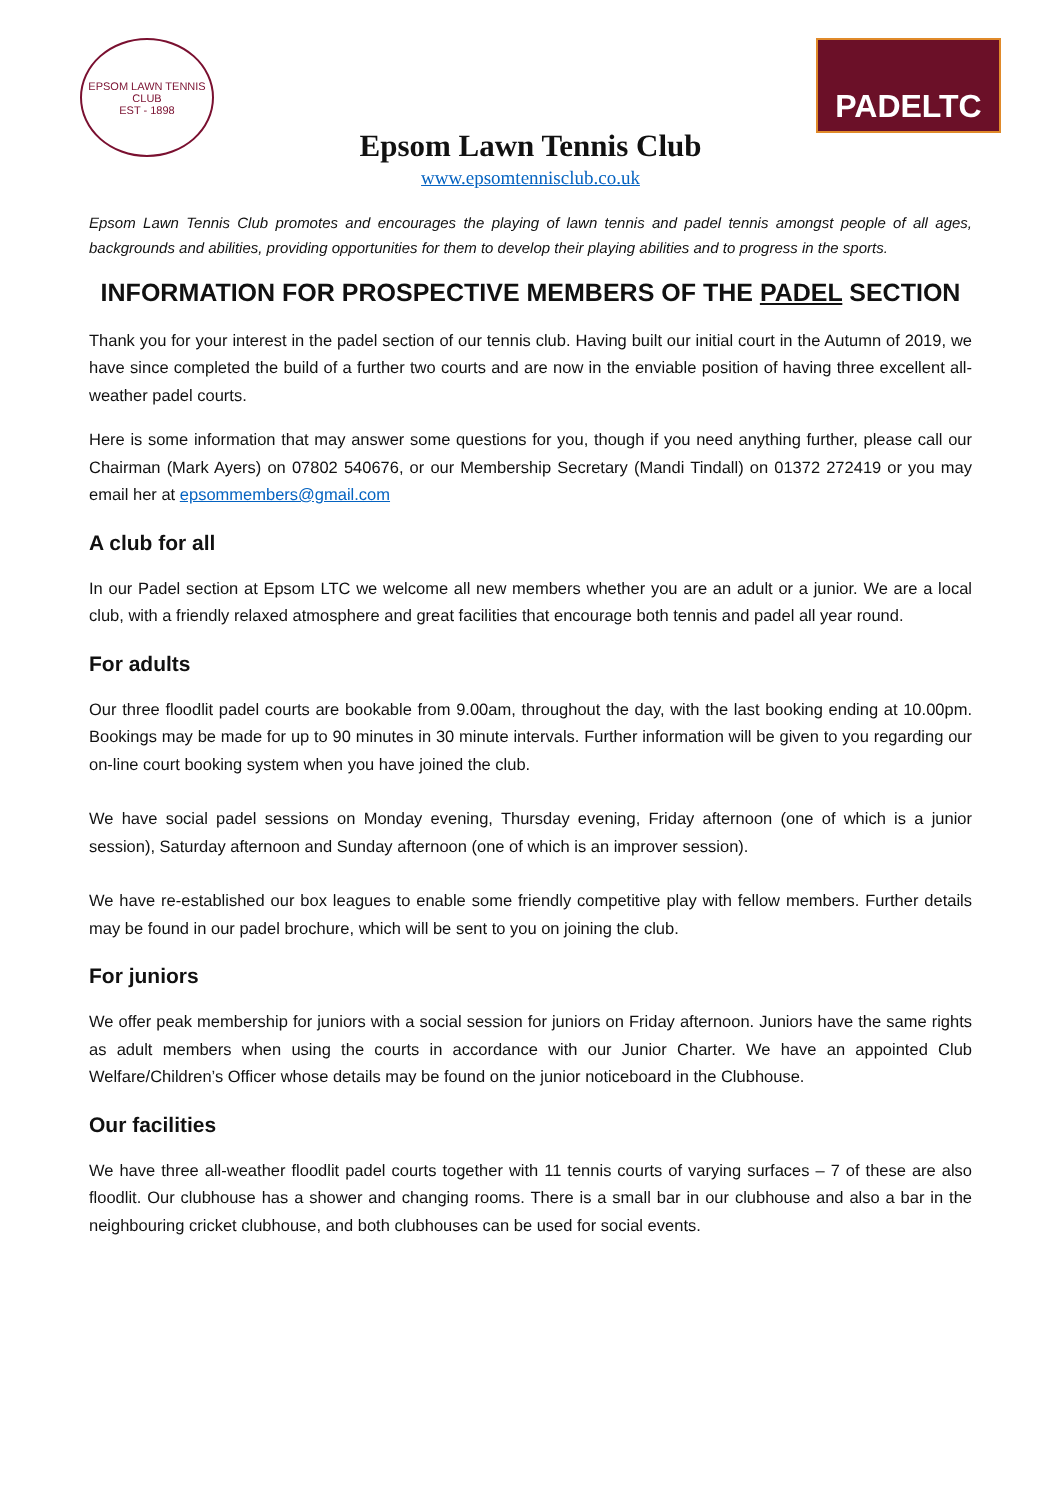EPSOM LAWN TENNIS CLUB
EST - 1898
PADELTC
Epsom Lawn Tennis Club
www.epsomtennisclub.co.uk
Epsom Lawn Tennis Club promotes and encourages the playing of lawn tennis and padel tennis amongst people of all ages, backgrounds and abilities, providing opportunities for them to develop their playing abilities and to progress in the sports.
INFORMATION FOR PROSPECTIVE MEMBERS OF THE PADEL SECTION
Thank you for your interest in the padel section of our tennis club. Having built our initial court in the Autumn of 2019, we have since completed the build of a further two courts and are now in the enviable position of having three excellent all-weather padel courts.
Here is some information that may answer some questions for you, though if you need anything further, please call our Chairman (Mark Ayers) on 07802 540676, or our Membership Secretary (Mandi Tindall) on 01372 272419 or you may email her at epsommembers@gmail.com
A club for all
In our Padel section at Epsom LTC we welcome all new members whether you are an adult or a junior. We are a local club, with a friendly relaxed atmosphere and great facilities that encourage both tennis and padel all year round.
For adults
Our three floodlit padel courts are bookable from 9.00am, throughout the day, with the last booking ending at 10.00pm. Bookings may be made for up to 90 minutes in 30 minute intervals. Further information will be given to you regarding our on-line court booking system when you have joined the club.
We have social padel sessions on Monday evening, Thursday evening, Friday afternoon (one of which is a junior session), Saturday afternoon and Sunday afternoon (one of which is an improver session).
We have re-established our box leagues to enable some friendly competitive play with fellow members. Further details may be found in our padel brochure, which will be sent to you on joining the club.
For juniors
We offer peak membership for juniors with a social session for juniors on Friday afternoon. Juniors have the same rights as adult members when using the courts in accordance with our Junior Charter. We have an appointed Club Welfare/Children’s Officer whose details may be found on the junior noticeboard in the Clubhouse.
Our facilities
We have three all-weather floodlit padel courts together with 11 tennis courts of varying surfaces – 7 of these are also floodlit. Our clubhouse has a shower and changing rooms. There is a small bar in our clubhouse and also a bar in the neighbouring cricket clubhouse, and both clubhouses can be used for social events.